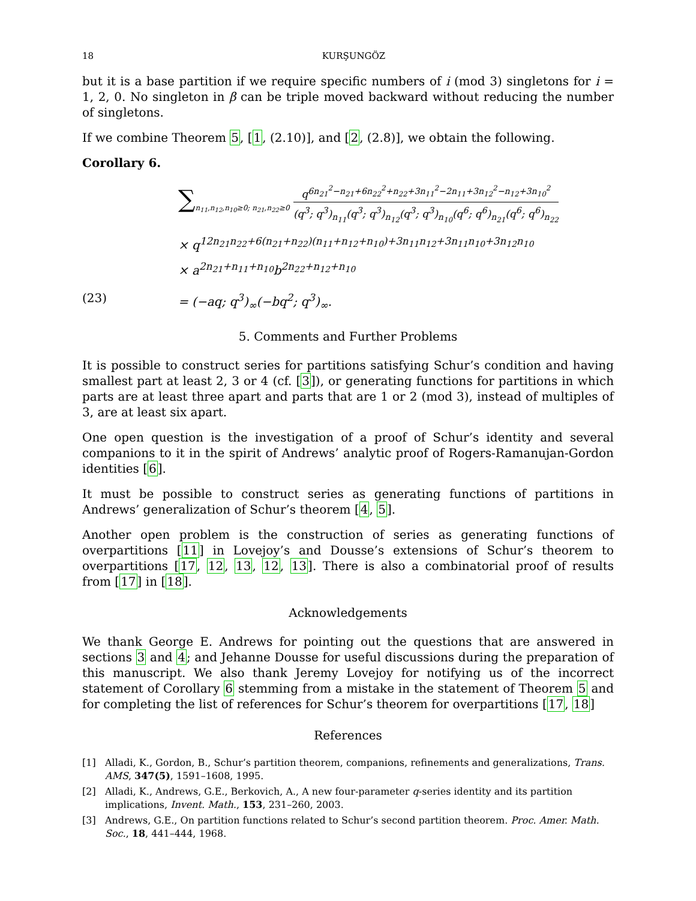18 KURŞUNGÖZ
but it is a base partition if we require specific numbers of i (mod 3) singletons for i = 1, 2, 0. No singleton in β can be triple moved backward without reducing the number of singletons.
If we combine Theorem 5, [1, (2.10)], and [2, (2.8)], we obtain the following.
Corollary 6.
∑<sub>n<sub>11</sub>,n<sub>12</sub>,n<sub>10</sub>≥0; n<sub>21</sub>,n<sub>22</sub>≥0</sub>
q<sup>6n<sub>21</sub><sup>2</sup>−n<sub>21</sub>+6n<sub>22</sub><sup>2</sup>+n<sub>22</sub>+3n<sub>11</sub><sup>2</sup>−2n<sub>11</sub>+3n<sub>12</sub><sup>2</sup>−n<sub>12</sub>+3n<sub>10</sub><sup>2</sup></sup>
(q<sup>3</sup>; q<sup>3</sup>)<sub>n<sub>11</sub></sub>(q<sup>3</sup>; q<sup>3</sup>)<sub>n<sub>12</sub></sub>(q<sup>3</sup>; q<sup>3</sup>)<sub>n<sub>10</sub></sub>(q<sup>6</sup>; q<sup>6</sup>)<sub>n<sub>21</sub></sub>(q<sup>6</sup>; q<sup>6</sup>)<sub>n<sub>22</sub></sub>
× q<sup>12n<sub>21</sub>n<sub>22</sub>+6(n<sub>21</sub>+n<sub>22</sub>)(n<sub>11</sub>+n<sub>12</sub>+n<sub>10</sub>)+3n<sub>11</sub>n<sub>12</sub>+3n<sub>11</sub>n<sub>10</sub>+3n<sub>12</sub>n<sub>10</sub></sup>
× a<sup>2n<sub>21</sub>+n<sub>11</sub>+n<sub>10</sub></sup>b<sup>2n<sub>22</sub>+n<sub>12</sub>+n<sub>10</sub></sup>
(23) = (−aq; q<sup>3</sup>)<sub>∞</sub>(−bq<sup>2</sup>; q<sup>3</sup>)<sub>∞</sub>.
5. Comments and Further Problems
It is possible to construct series for partitions satisfying Schur’s condition and having smallest part at least 2, 3 or 4 (cf. [3]), or generating functions for partitions in which parts are at least three apart and parts that are 1 or 2 (mod 3), instead of multiples of 3, are at least six apart.
One open question is the investigation of a proof of Schur’s identity and several companions to it in the spirit of Andrews’ analytic proof of Rogers-Ramanujan-Gordon identities [6].
It must be possible to construct series as generating functions of partitions in Andrews’ generalization of Schur’s theorem [4, 5].
Another open problem is the construction of series as generating functions of overpartitions [11] in Lovejoy’s and Dousse’s extensions of Schur’s theorem to overpartitions [17, 12, 13, 12, 13]. There is also a combinatorial proof of results from [17] in [18].
Acknowledgements
We thank George E. Andrews for pointing out the questions that are answered in sections 3 and 4; and Jehanne Dousse for useful discussions during the preparation of this manuscript. We also thank Jeremy Lovejoy for notifying us of the incorrect statement of Corollary 6 stemming from a mistake in the statement of Theorem 5 and for completing the list of references for Schur’s theorem for overpartitions [17, 18]
References
[1] Alladi, K., Gordon, B., Schur’s partition theorem, companions, refinements and generalizations, Trans. AMS, 347(5), 1591–1608, 1995.
[2] Alladi, K., Andrews, G.E., Berkovich, A., A new four-parameter q-series identity and its partition implications, Invent. Math., 153, 231–260, 2003.
[3] Andrews, G.E., On partition functions related to Schur’s second partition theorem. Proc. Amer. Math. Soc., 18, 441–444, 1968.